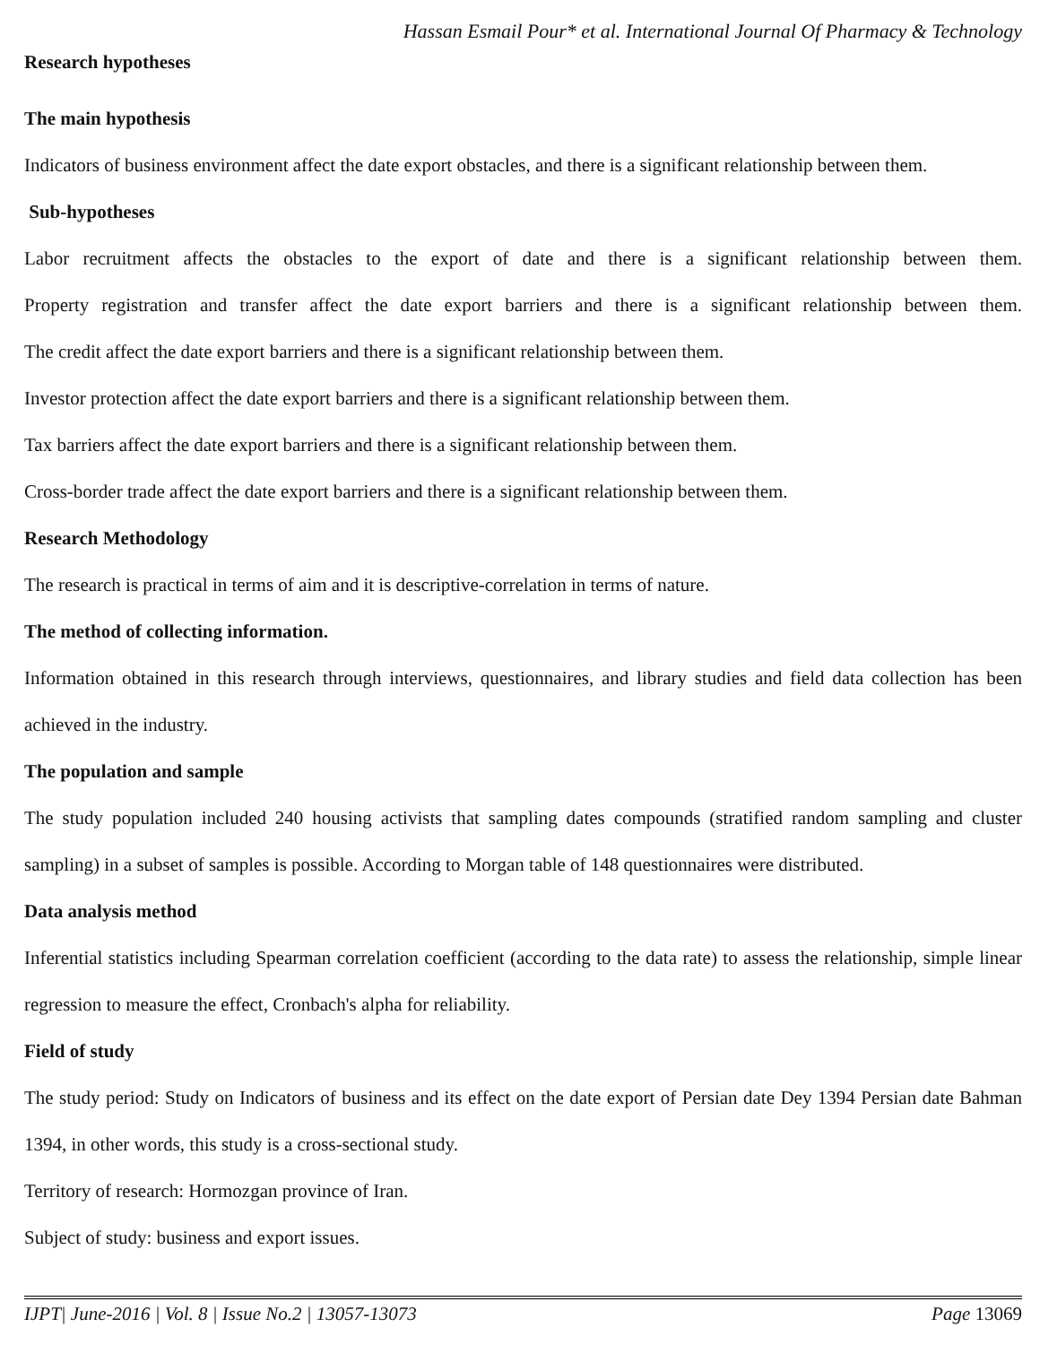Hassan Esmail Pour* et al. International Journal Of Pharmacy & Technology
Research hypotheses
The main hypothesis
Indicators of business environment affect the date export obstacles, and there is a significant relationship between them.
Sub-hypotheses
Labor recruitment affects the obstacles to the export of date and there is a significant relationship between them.
Property registration and transfer affect the date export barriers and there is a significant relationship between them.
The credit affect the date export barriers and there is a significant relationship between them.
Investor protection affect the date export barriers and there is a significant relationship between them.
Tax barriers affect the date export barriers and there is a significant relationship between them.
Cross-border trade affect the date export barriers and there is a significant relationship between them.
Research Methodology
The research is practical in terms of aim and it is descriptive-correlation in terms of nature.
The method of collecting information.
Information obtained in this research through interviews, questionnaires, and library studies and field data collection has been achieved in the industry.
The population and sample
The study population included 240 housing activists that sampling dates compounds (stratified random sampling and cluster sampling) in a subset of samples is possible. According to Morgan table of 148 questionnaires were distributed.
Data analysis method
Inferential statistics including Spearman correlation coefficient (according to the data rate) to assess the relationship, simple linear regression to measure the effect, Cronbach's alpha for reliability.
Field of study
The study period: Study on Indicators of business and its effect on the date export of Persian date Dey 1394 Persian date Bahman 1394, in other words, this study is a cross-sectional study.
Territory of research: Hormozgan province of Iran.
Subject of study: business and export issues.
IJPT| June-2016 | Vol. 8 | Issue No.2 | 13057-13073 Page 13069